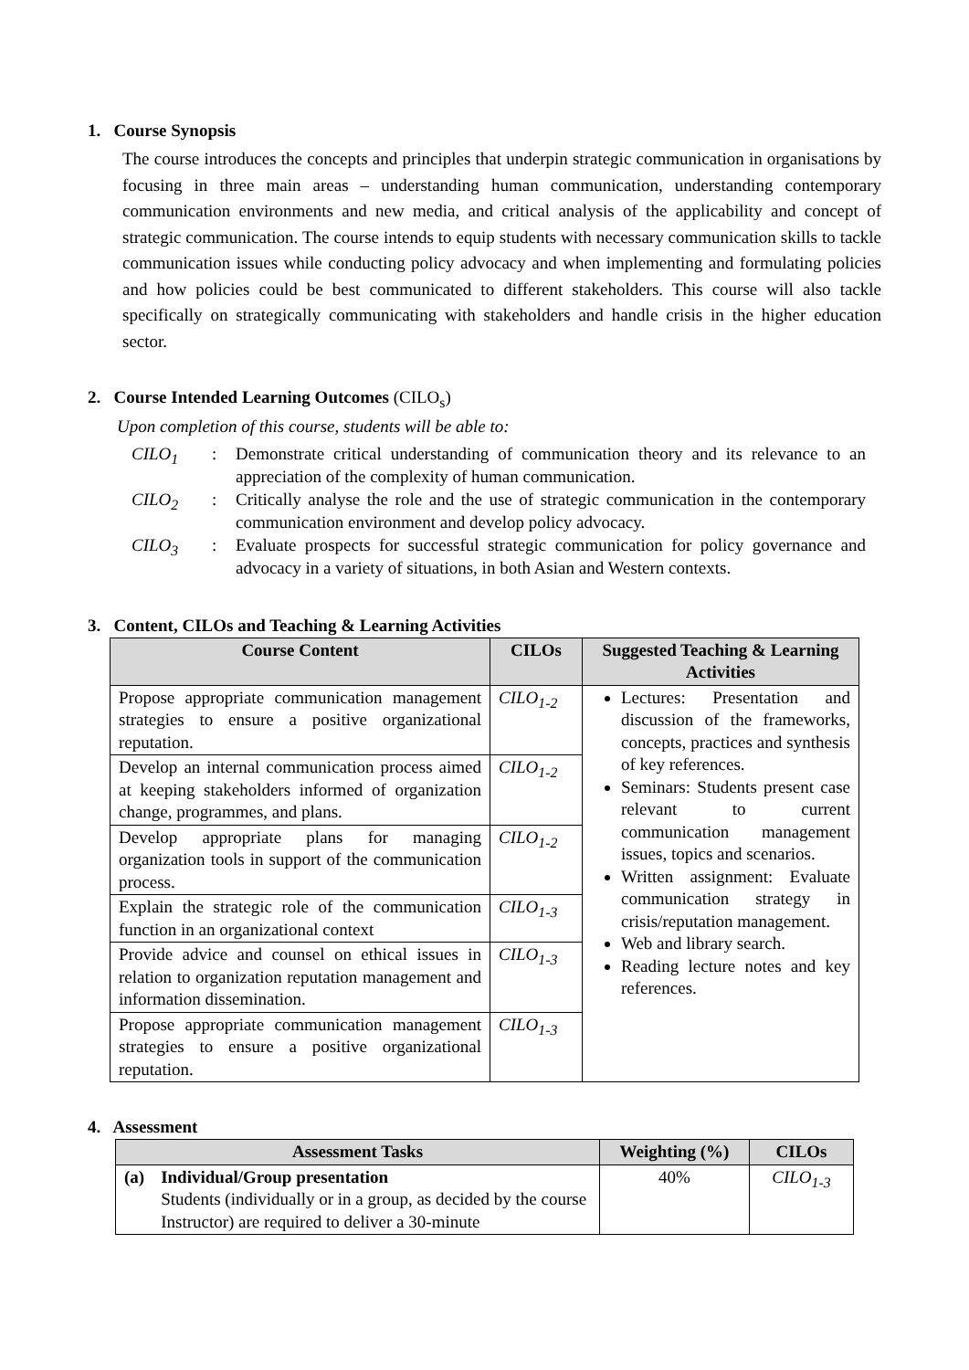1. Course Synopsis
The course introduces the concepts and principles that underpin strategic communication in organisations by focusing in three main areas – understanding human communication, understanding contemporary communication environments and new media, and critical analysis of the applicability and concept of strategic communication. The course intends to equip students with necessary communication skills to tackle communication issues while conducting policy advocacy and when implementing and formulating policies and how policies could be best communicated to different stakeholders. This course will also tackle specifically on strategically communicating with stakeholders and handle crisis in the higher education sector.
2. Course Intended Learning Outcomes (CILO<sub>s</sub>)
Upon completion of this course, students will be able to:
CILO<sub>1</sub>: Demonstrate critical understanding of communication theory and its relevance to an appreciation of the complexity of human communication. CILO<sub>2</sub>: Critically analyse the role and the use of strategic communication in the contemporary communication environment and develop policy advocacy. CILO<sub>3</sub>: Evaluate prospects for successful strategic communication for policy governance and advocacy in a variety of situations, in both Asian and Western contexts.
3. Content, CILOs and Teaching & Learning Activities
| Course Content | CILOs | Suggested Teaching & Learning Activities |
| --- | --- | --- |
| Propose appropriate communication management strategies to ensure a positive organizational reputation. | CILO<sub>1-2</sub> | Lectures: Presentation and discussion of the frameworks, concepts, practices and synthesis of key references. Seminars: Students present case relevant to current communication management issues, topics and scenarios. Written assignment: Evaluate communication strategy in crisis/reputation management. Web and library search. Reading lecture notes and key references. |
| Develop an internal communication process aimed at keeping stakeholders informed of organization change, programmes, and plans. | CILO<sub>1-2</sub> | |
| Develop appropriate plans for managing organization tools in support of the communication process. | CILO<sub>1-2</sub> | |
| Explain the strategic role of the communication function in an organizational context | CILO<sub>1-3</sub> | |
| Provide advice and counsel on ethical issues in relation to organization reputation management and information dissemination. | CILO<sub>1-3</sub> | |
| Propose appropriate communication management strategies to ensure a positive organizational reputation. | CILO<sub>1-3</sub> | |
4. Assessment
| Assessment Tasks | | Weighting (%) | CILOs |
| --- | --- | --- | --- |
| (a) | Individual/Group presentation Students (individually or in a group, as decided by the course Instructor) are required to deliver a 30-minute | 40% | CILO<sub>1-3</sub> |